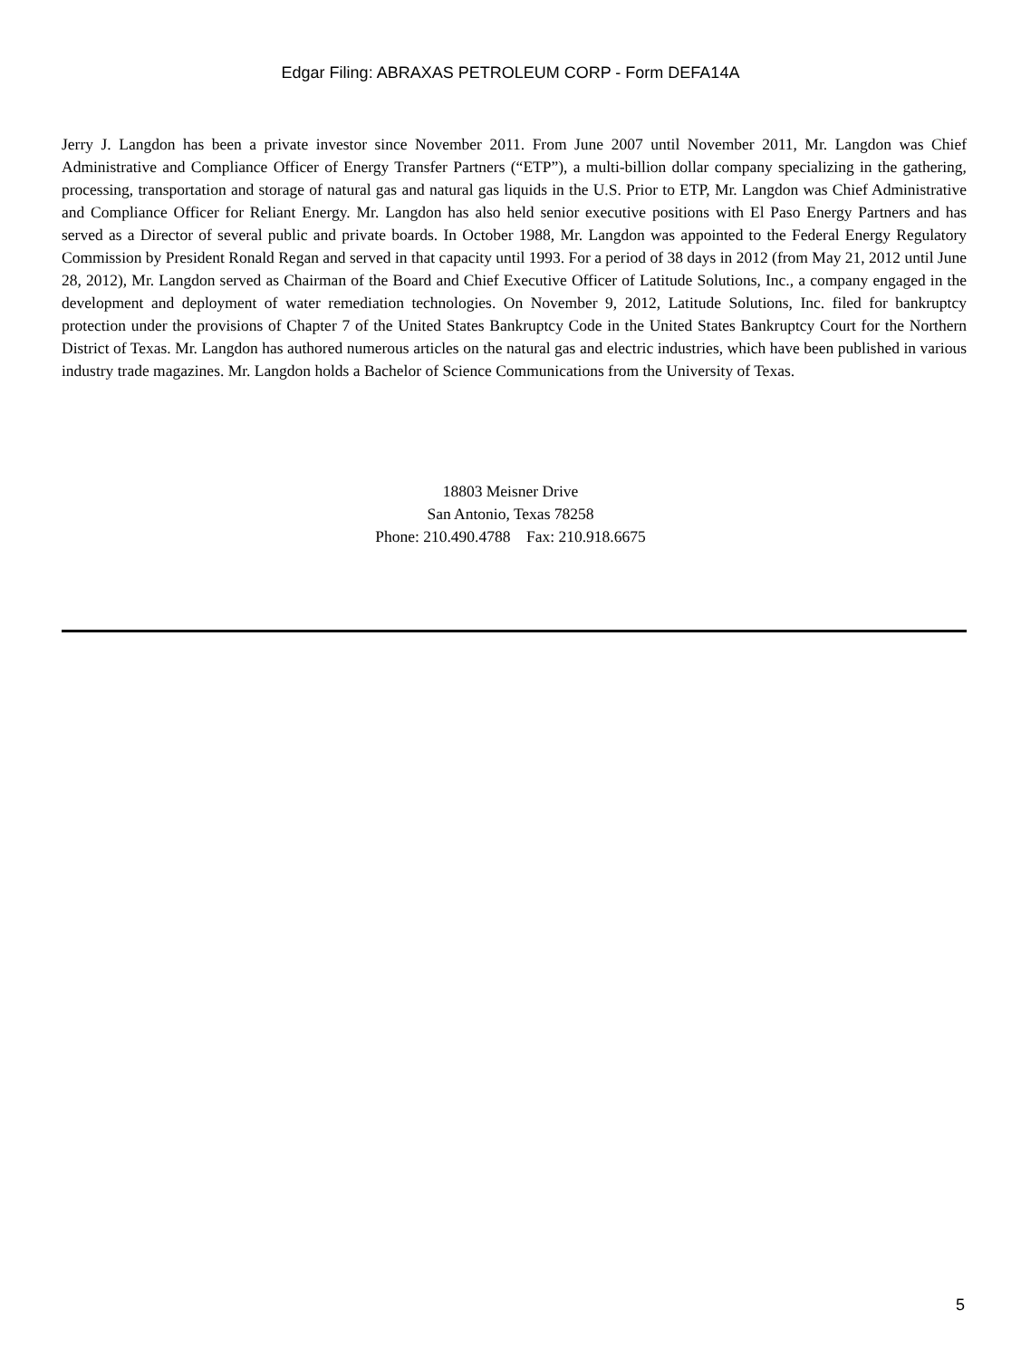Edgar Filing: ABRAXAS PETROLEUM CORP - Form DEFA14A
Jerry J. Langdon has been a private investor since November 2011. From June 2007 until November 2011, Mr. Langdon was Chief Administrative and Compliance Officer of Energy Transfer Partners (“ETP”), a multi-billion dollar company specializing in the gathering, processing, transportation and storage of natural gas and natural gas liquids in the U.S. Prior to ETP, Mr. Langdon was Chief Administrative and Compliance Officer for Reliant Energy. Mr. Langdon has also held senior executive positions with El Paso Energy Partners and has served as a Director of several public and private boards. In October 1988, Mr. Langdon was appointed to the Federal Energy Regulatory Commission by President Ronald Regan and served in that capacity until 1993. For a period of 38 days in 2012 (from May 21, 2012 until June 28, 2012), Mr. Langdon served as Chairman of the Board and Chief Executive Officer of Latitude Solutions, Inc., a company engaged in the development and deployment of water remediation technologies. On November 9, 2012, Latitude Solutions, Inc. filed for bankruptcy protection under the provisions of Chapter 7 of the United States Bankruptcy Code in the United States Bankruptcy Court for the Northern District of Texas. Mr. Langdon has authored numerous articles on the natural gas and electric industries, which have been published in various industry trade magazines. Mr. Langdon holds a Bachelor of Science Communications from the University of Texas.
18803 Meisner Drive
San Antonio, Texas 78258
Phone: 210.490.4788 Fax: 210.918.6675
5